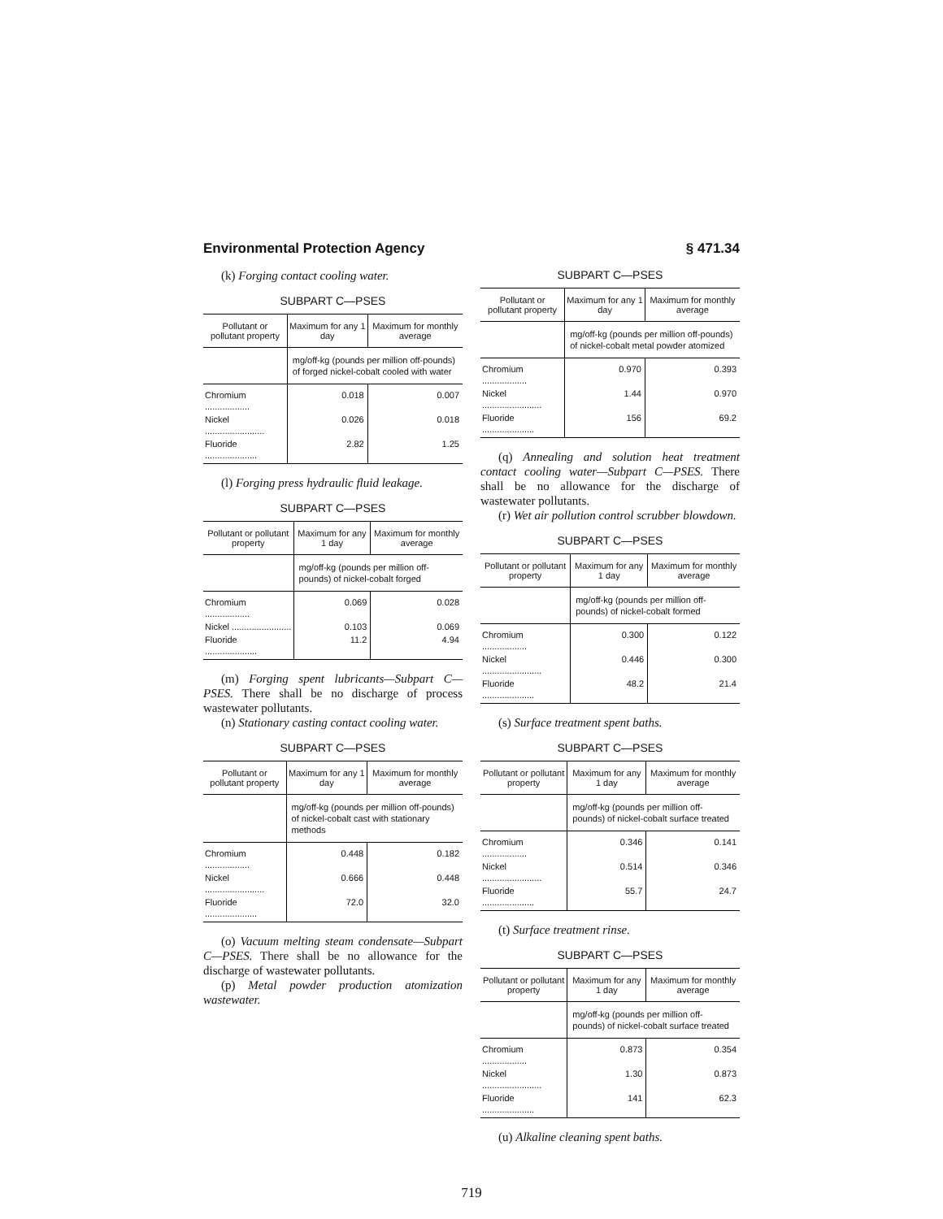Environmental Protection Agency § 471.34
(k) Forging contact cooling water.
SUBPART C—PSES
| Pollutant or pollutant property | Maximum for any 1 day | Maximum for monthly average |
| --- | --- | --- |
| | mg/off-kg (pounds per million off-pounds) of forged nickel-cobalt cooled with water | |
| Chromium .................. | 0.018 | 0.007 |
| Nickel ........................ | 0.026 | 0.018 |
| Fluoride ..................... | 2.82 | 1.25 |
(l) Forging press hydraulic fluid leakage.
SUBPART C—PSES
| Pollutant or pollutant property | Maximum for any 1 day | Maximum for monthly average |
| --- | --- | --- |
| | mg/off-kg (pounds per million off-pounds) of nickel-cobalt forged | |
| Chromium .................. | 0.069 | 0.028 |
| Nickel ........................ | 0.103 | 0.069 |
| Fluoride ..................... | 11.2 | 4.94 |
(m) Forging spent lubricants—Subpart C—PSES. There shall be no discharge of process wastewater pollutants.
(n) Stationary casting contact cooling water.
SUBPART C—PSES
| Pollutant or pollutant property | Maximum for any 1 day | Maximum for monthly average |
| --- | --- | --- |
| | mg/off-kg (pounds per million off-pounds) of nickel-cobalt cast with stationary methods | |
| Chromium .................. | 0.448 | 0.182 |
| Nickel ........................ | 0.666 | 0.448 |
| Fluoride ..................... | 72.0 | 32.0 |
(o) Vacuum melting steam condensate—Subpart C—PSES. There shall be no allowance for the discharge of wastewater pollutants.
(p) Metal powder production atomization wastewater.
SUBPART C—PSES
| Pollutant or pollutant property | Maximum for any 1 day | Maximum for monthly average |
| --- | --- | --- |
| | mg/off-kg (pounds per million off-pounds) of nickel-cobalt metal powder atomized | |
| Chromium .................. | 0.970 | 0.393 |
| Nickel ........................ | 1.44 | 0.970 |
| Fluoride ..................... | 156 | 69.2 |
(q) Annealing and solution heat treatment contact cooling water—Subpart C—PSES. There shall be no allowance for the discharge of wastewater pollutants.
(r) Wet air pollution control scrubber blowdown.
SUBPART C—PSES
| Pollutant or pollutant property | Maximum for any 1 day | Maximum for monthly average |
| --- | --- | --- |
| | mg/off-kg (pounds per million off-pounds) of nickel-cobalt formed | |
| Chromium .................. | 0.300 | 0.122 |
| Nickel ........................ | 0.446 | 0.300 |
| Fluoride ..................... | 48.2 | 21.4 |
(s) Surface treatment spent baths.
SUBPART C—PSES
| Pollutant or pollutant property | Maximum for any 1 day | Maximum for monthly average |
| --- | --- | --- |
| | mg/off-kg (pounds per million off-pounds) of nickel-cobalt surface treated | |
| Chromium .................. | 0.346 | 0.141 |
| Nickel ........................ | 0.514 | 0.346 |
| Fluoride ..................... | 55.7 | 24.7 |
(t) Surface treatment rinse.
SUBPART C—PSES
| Pollutant or pollutant property | Maximum for any 1 day | Maximum for monthly average |
| --- | --- | --- |
| | mg/off-kg (pounds per million off-pounds) of nickel-cobalt surface treated | |
| Chromium .................. | 0.873 | 0.354 |
| Nickel ........................ | 1.30 | 0.873 |
| Fluoride ..................... | 141 | 62.3 |
(u) Alkaline cleaning spent baths.
719